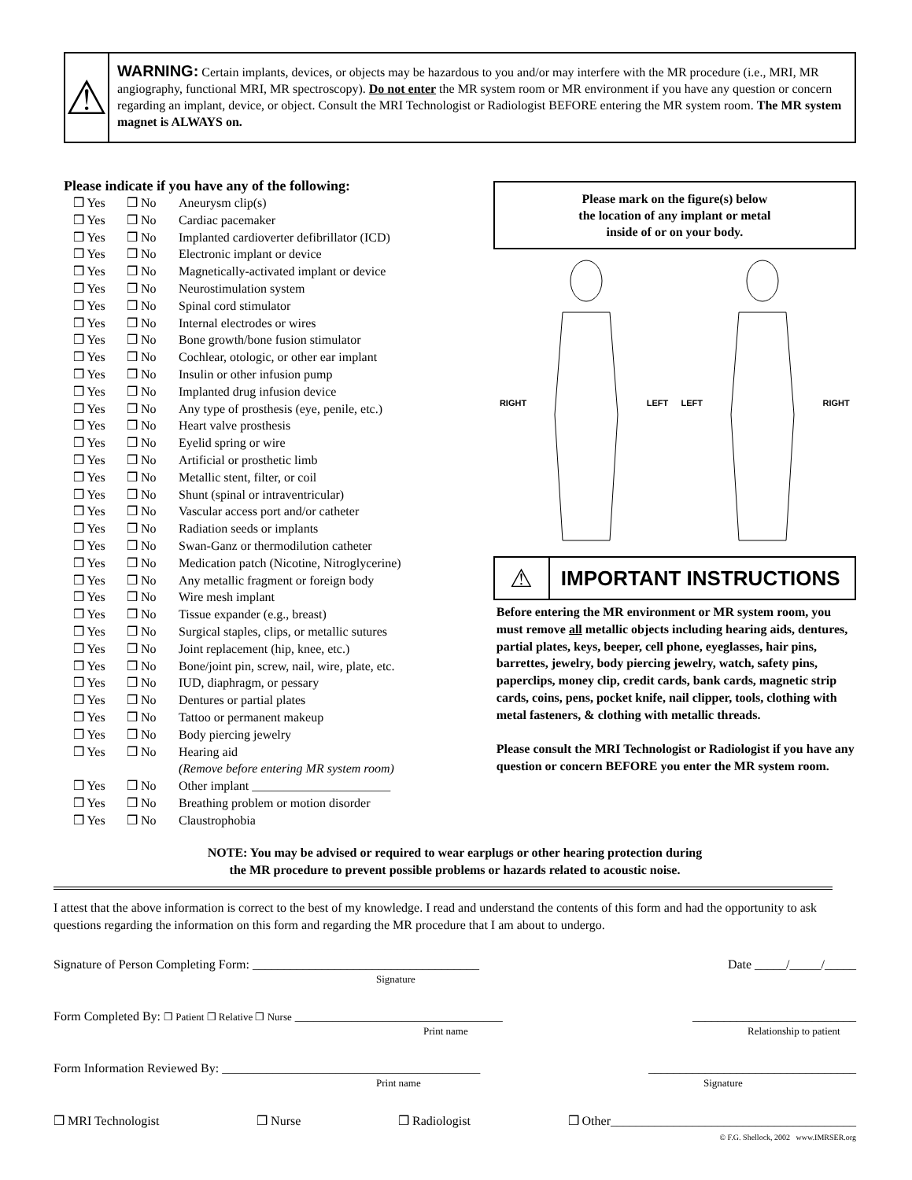⚠
WARNING: Certain implants, devices, or objects may be hazardous to you and/or may interfere with the MR procedure (i.e., MRI, MR angiography, functional MRI, MR spectroscopy). Do not enter the MR system room or MR environment if you have any question or concern regarding an implant, device, or object. Consult the MRI Technologist or Radiologist BEFORE entering the MR system room. The MR system magnet is ALWAYS on.
Please indicate if you have any of the following:
❒ Yes ❒ No Aneurysm clip(s)
❒ Yes ❒ No Cardiac pacemaker
❒ Yes ❒ No Implanted cardioverter defibrillator (ICD)
❒ Yes ❒ No Electronic implant or device
❒ Yes ❒ No Magnetically-activated implant or device
❒ Yes ❒ No Neurostimulation system
❒ Yes ❒ No Spinal cord stimulator
❒ Yes ❒ No Internal electrodes or wires
❒ Yes ❒ No Bone growth/bone fusion stimulator
❒ Yes ❒ No Cochlear, otologic, or other ear implant
❒ Yes ❒ No Insulin or other infusion pump
❒ Yes ❒ No Implanted drug infusion device
❒ Yes ❒ No Any type of prosthesis (eye, penile, etc.)
❒ Yes ❒ No Heart valve prosthesis
❒ Yes ❒ No Eyelid spring or wire
❒ Yes ❒ No Artificial or prosthetic limb
❒ Yes ❒ No Metallic stent, filter, or coil
❒ Yes ❒ No Shunt (spinal or intraventricular)
❒ Yes ❒ No Vascular access port and/or catheter
❒ Yes ❒ No Radiation seeds or implants
❒ Yes ❒ No Swan-Ganz or thermodilution catheter
❒ Yes ❒ No Medication patch (Nicotine, Nitroglycerine)
❒ Yes ❒ No Any metallic fragment or foreign body
❒ Yes ❒ No Wire mesh implant
❒ Yes ❒ No Tissue expander (e.g., breast)
❒ Yes ❒ No Surgical staples, clips, or metallic sutures
❒ Yes ❒ No Joint replacement (hip, knee, etc.)
❒ Yes ❒ No Bone/joint pin, screw, nail, wire, plate, etc.
❒ Yes ❒ No IUD, diaphragm, or pessary
❒ Yes ❒ No Dentures or partial plates
❒ Yes ❒ No Tattoo or permanent makeup
❒ Yes ❒ No Body piercing jewelry
❒ Yes ❒ No Hearing aid
(Remove before entering MR system room)
❒ Yes ❒ No Other implant ______________________
❒ Yes ❒ No Breathing problem or motion disorder
❒ Yes ❒ No Claustrophobia
Please mark on the figure(s) below
the location of any implant or metal
inside of or on your body.
RIGHT LEFT LEFT RIGHT
⚠
IMPORTANT INSTRUCTIONS
Before entering the MR environment or MR system room, you must remove all metallic objects including hearing aids, dentures, partial plates, keys, beeper, cell phone, eyeglasses, hair pins, barrettes, jewelry, body piercing jewelry, watch, safety pins, paperclips, money clip, credit cards, bank cards, magnetic strip cards, coins, pens, pocket knife, nail clipper, tools, clothing with metal fasteners, & clothing with metallic threads.
Please consult the MRI Technologist or Radiologist if you have any question or concern BEFORE you enter the MR system room.
NOTE: You may be advised or required to wear earplugs or other hearing protection during
the MR procedure to prevent possible problems or hazards related to acoustic noise.
I attest that the above information is correct to the best of my knowledge. I read and understand the contents of this form and had the opportunity to ask questions regarding the information on this form and regarding the MR procedure that I am about to undergo.
Signature of Person Completing Form: ____________________________________
Signature Date _____/_____/_____
Form Completed By: ❒ Patient ❒ Relative ❒ Nurse _________________________________
Print name __________________________
Relationship to patient
Form Information Reviewed By: _________________________________________
Print name _________________________________
Signature
❒ MRI Technologist ❒ Nurse ❒ Radiologist ❒ Other_______________________________________
© F.G. Shellock, 2002 www.IMRSER.org